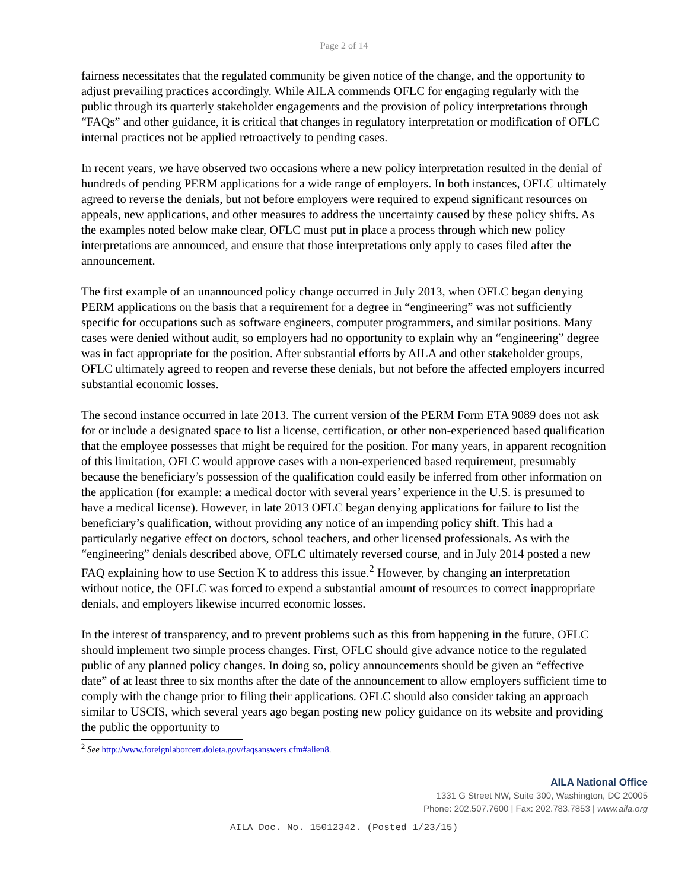Page 2 of 14
fairness necessitates that the regulated community be given notice of the change, and the opportunity to adjust prevailing practices accordingly. While AILA commends OFLC for engaging regularly with the public through its quarterly stakeholder engagements and the provision of policy interpretations through “FAQs” and other guidance, it is critical that changes in regulatory interpretation or modification of OFLC internal practices not be applied retroactively to pending cases.
In recent years, we have observed two occasions where a new policy interpretation resulted in the denial of hundreds of pending PERM applications for a wide range of employers. In both instances, OFLC ultimately agreed to reverse the denials, but not before employers were required to expend significant resources on appeals, new applications, and other measures to address the uncertainty caused by these policy shifts. As the examples noted below make clear, OFLC must put in place a process through which new policy interpretations are announced, and ensure that those interpretations only apply to cases filed after the announcement.
The first example of an unannounced policy change occurred in July 2013, when OFLC began denying PERM applications on the basis that a requirement for a degree in “engineering” was not sufficiently specific for occupations such as software engineers, computer programmers, and similar positions. Many cases were denied without audit, so employers had no opportunity to explain why an “engineering” degree was in fact appropriate for the position. After substantial efforts by AILA and other stakeholder groups, OFLC ultimately agreed to reopen and reverse these denials, but not before the affected employers incurred substantial economic losses.
The second instance occurred in late 2013. The current version of the PERM Form ETA 9089 does not ask for or include a designated space to list a license, certification, or other non-experienced based qualification that the employee possesses that might be required for the position. For many years, in apparent recognition of this limitation, OFLC would approve cases with a non-experienced based requirement, presumably because the beneficiary’s possession of the qualification could easily be inferred from other information on the application (for example: a medical doctor with several years’ experience in the U.S. is presumed to have a medical license). However, in late 2013 OFLC began denying applications for failure to list the beneficiary’s qualification, without providing any notice of an impending policy shift. This had a particularly negative effect on doctors, school teachers, and other licensed professionals. As with the “engineering” denials described above, OFLC ultimately reversed course, and in July 2014 posted a new FAQ explaining how to use Section K to address this issue.<sup>2</sup> However, by changing an interpretation without notice, the OFLC was forced to expend a substantial amount of resources to correct inappropriate denials, and employers likewise incurred economic losses.
In the interest of transparency, and to prevent problems such as this from happening in the future, OFLC should implement two simple process changes. First, OFLC should give advance notice to the regulated public of any planned policy changes. In doing so, policy announcements should be given an “effective date” of at least three to six months after the date of the announcement to allow employers sufficient time to comply with the change prior to filing their applications. OFLC should also consider taking an approach similar to USCIS, which several years ago began posting new policy guidance on its website and providing the public the opportunity to
<sup>2</sup> See http://www.foreignlaborcert.doleta.gov/faqsanswers.cfm#alien8.
AILA National Office
1331 G Street NW, Suite 300, Washington, DC 20005
Phone: 202.507.7600 | Fax: 202.783.7853 | www.aila.org
AILA Doc. No. 15012342. (Posted 1/23/15)